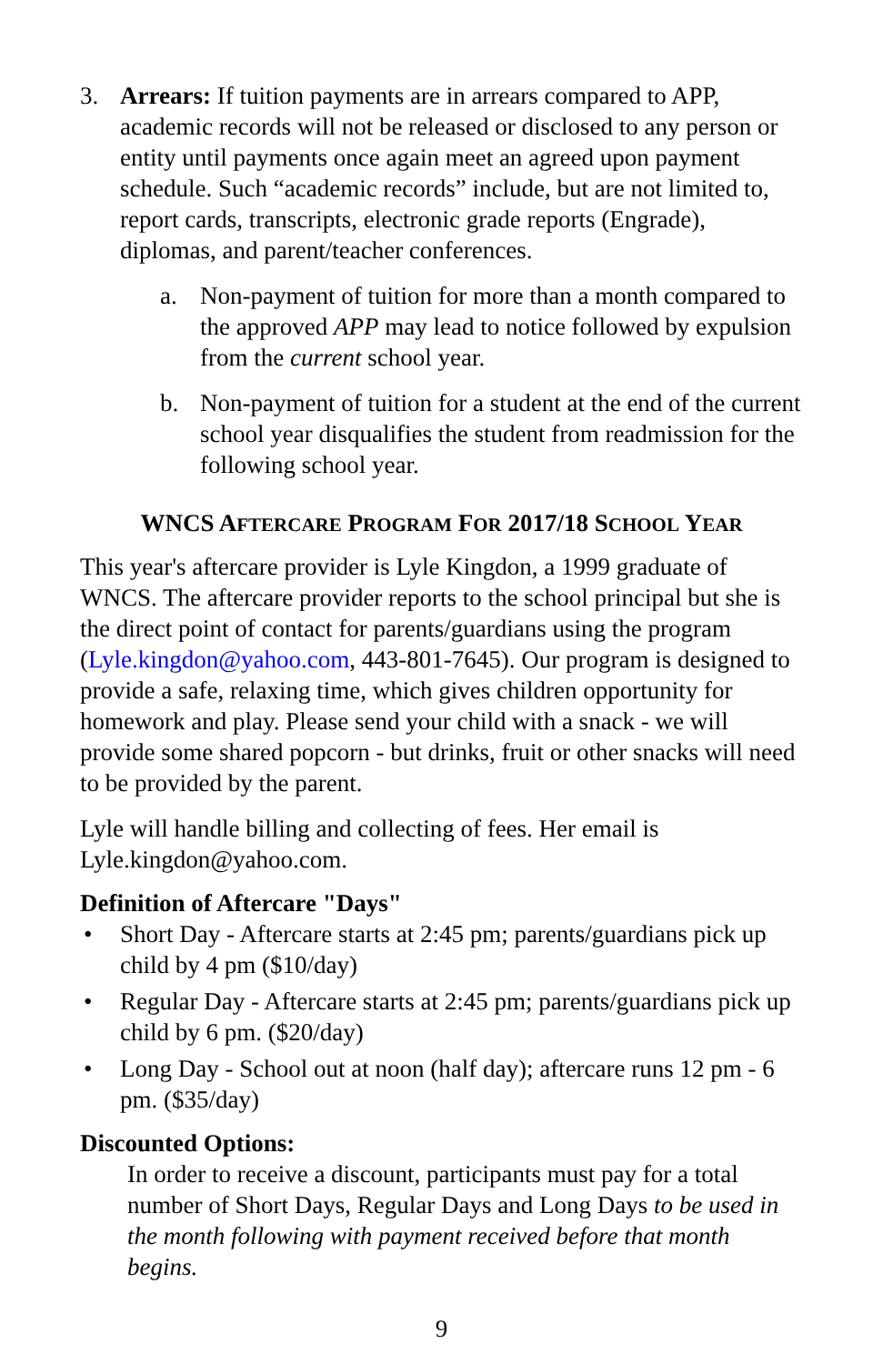3. Arrears: If tuition payments are in arrears compared to APP, academic records will not be released or disclosed to any person or entity until payments once again meet an agreed upon payment schedule. Such “academic records” include, but are not limited to, report cards, transcripts, electronic grade reports (Engrade), diplomas, and parent/teacher conferences.
a. Non-payment of tuition for more than a month compared to the approved APP may lead to notice followed by expulsion from the current school year.
b. Non-payment of tuition for a student at the end of the current school year disqualifies the student from readmission for the following school year.
WNCS AFTERCARE PROGRAM FOR 2017/18 SCHOOL YEAR
This year's aftercare provider is Lyle Kingdon, a 1999 graduate of WNCS. The aftercare provider reports to the school principal but she is the direct point of contact for parents/guardians using the program (Lyle.kingdon@yahoo.com, 443-801-7645). Our program is designed to provide a safe, relaxing time, which gives children opportunity for homework and play. Please send your child with a snack - we will provide some shared popcorn - but drinks, fruit or other snacks will need to be provided by the parent.
Lyle will handle billing and collecting of fees. Her email is Lyle.kingdon@yahoo.com.
Definition of Aftercare "Days"
• Short Day - Aftercare starts at 2:45 pm; parents/guardians pick up child by 4 pm ($10/day)
• Regular Day - Aftercare starts at 2:45 pm; parents/guardians pick up child by 6 pm. ($20/day)
• Long Day - School out at noon (half day); aftercare runs 12 pm - 6 pm. ($35/day)
Discounted Options:
In order to receive a discount, participants must pay for a total number of Short Days, Regular Days and Long Days to be used in the month following with payment received before that month begins.
9